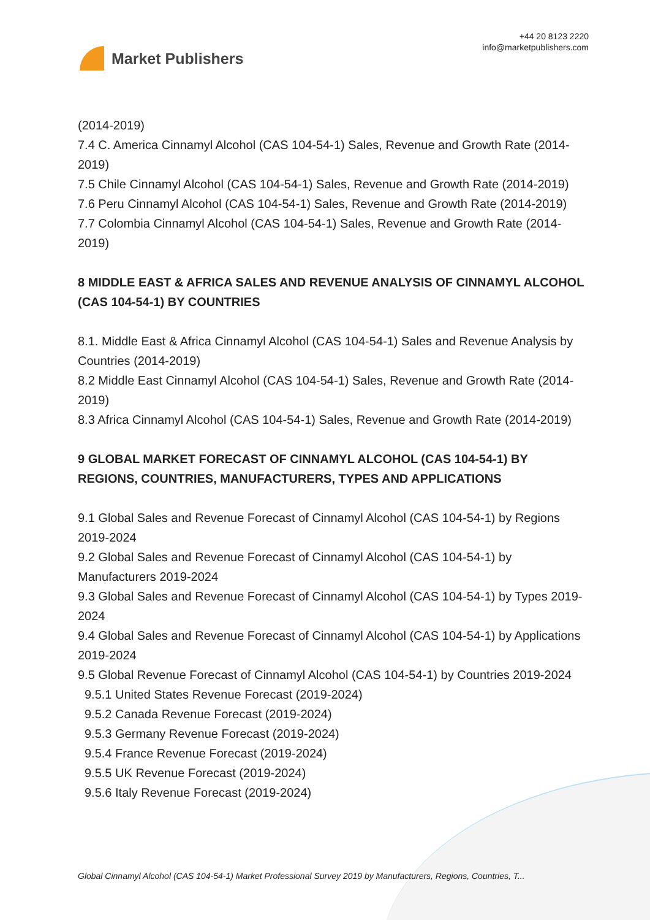Market Publishers
+44 20 8123 2220
info@marketpublishers.com
(2014-2019)
7.4 C. America Cinnamyl Alcohol (CAS 104-54-1) Sales, Revenue and Growth Rate (2014-2019)
7.5 Chile Cinnamyl Alcohol (CAS 104-54-1) Sales, Revenue and Growth Rate (2014-2019)
7.6 Peru Cinnamyl Alcohol (CAS 104-54-1) Sales, Revenue and Growth Rate (2014-2019)
7.7 Colombia Cinnamyl Alcohol (CAS 104-54-1) Sales, Revenue and Growth Rate (2014-2019)
8 MIDDLE EAST & AFRICA SALES AND REVENUE ANALYSIS OF CINNAMYL ALCOHOL (CAS 104-54-1) BY COUNTRIES
8.1. Middle East & Africa Cinnamyl Alcohol (CAS 104-54-1) Sales and Revenue Analysis by Countries (2014-2019)
8.2 Middle East Cinnamyl Alcohol (CAS 104-54-1) Sales, Revenue and Growth Rate (2014-2019)
8.3 Africa Cinnamyl Alcohol (CAS 104-54-1) Sales, Revenue and Growth Rate (2014-2019)
9 GLOBAL MARKET FORECAST OF CINNAMYL ALCOHOL (CAS 104-54-1) BY REGIONS, COUNTRIES, MANUFACTURERS, TYPES AND APPLICATIONS
9.1 Global Sales and Revenue Forecast of Cinnamyl Alcohol (CAS 104-54-1) by Regions 2019-2024
9.2 Global Sales and Revenue Forecast of Cinnamyl Alcohol (CAS 104-54-1) by Manufacturers 2019-2024
9.3 Global Sales and Revenue Forecast of Cinnamyl Alcohol (CAS 104-54-1) by Types 2019-2024
9.4 Global Sales and Revenue Forecast of Cinnamyl Alcohol (CAS 104-54-1) by Applications 2019-2024
9.5 Global Revenue Forecast of Cinnamyl Alcohol (CAS 104-54-1) by Countries 2019-2024
9.5.1 United States Revenue Forecast (2019-2024)
9.5.2 Canada Revenue Forecast (2019-2024)
9.5.3 Germany Revenue Forecast (2019-2024)
9.5.4 France Revenue Forecast (2019-2024)
9.5.5 UK Revenue Forecast (2019-2024)
9.5.6 Italy Revenue Forecast (2019-2024)
Global Cinnamyl Alcohol (CAS 104-54-1) Market Professional Survey 2019 by Manufacturers, Regions, Countries, T...